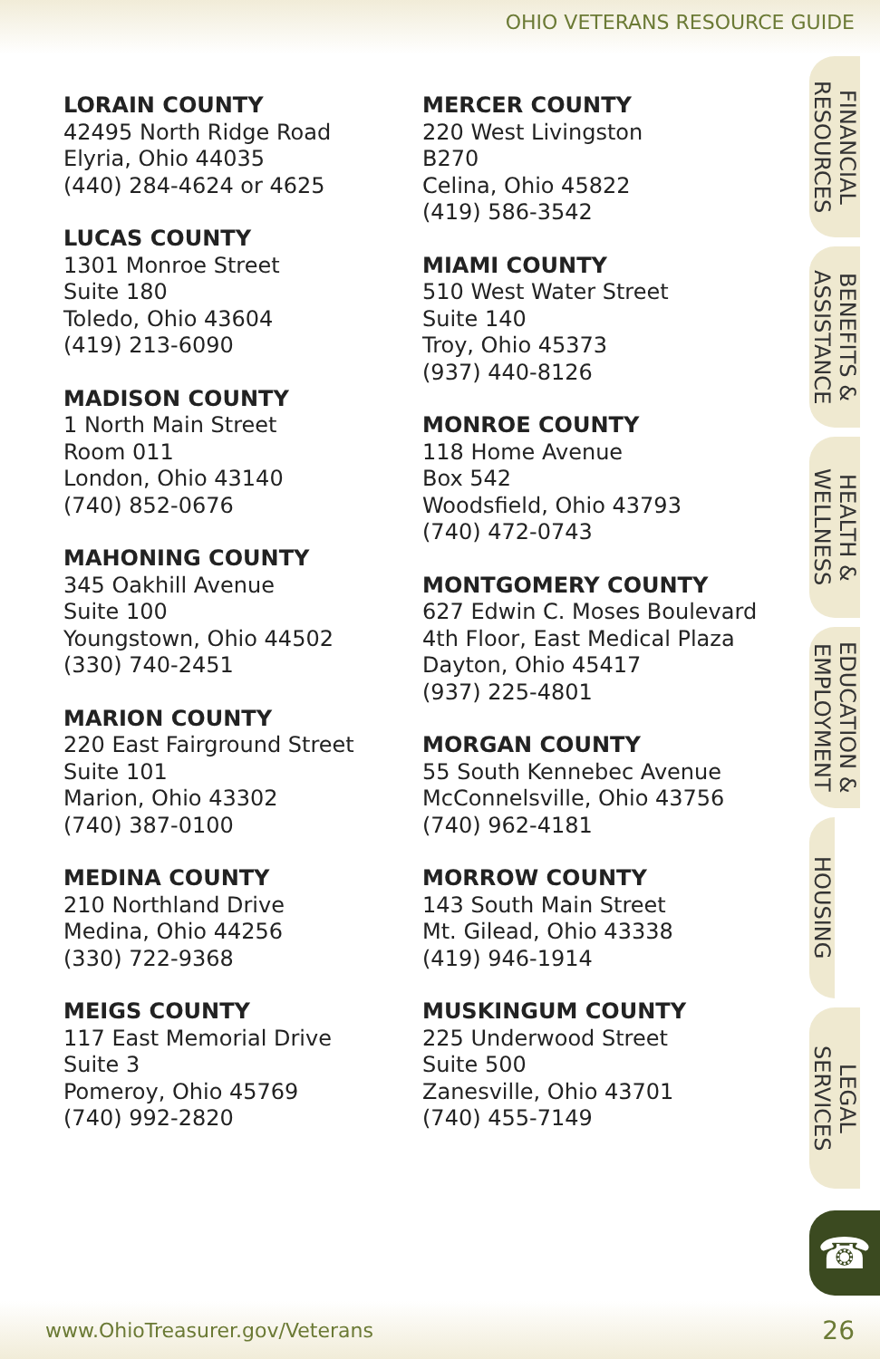OHIO VETERANS RESOURCE GUIDE
LORAIN COUNTY
42495 North Ridge Road
Elyria, Ohio 44035
(440) 284-4624 or 4625
LUCAS COUNTY
1301 Monroe Street
Suite 180
Toledo, Ohio 43604
(419) 213-6090
MADISON COUNTY
1 North Main Street
Room 011
London, Ohio 43140
(740) 852-0676
MAHONING COUNTY
345 Oakhill Avenue
Suite 100
Youngstown, Ohio 44502
(330) 740-2451
MARION COUNTY
220 East Fairground Street
Suite 101
Marion, Ohio 43302
(740) 387-0100
MEDINA COUNTY
210 Northland Drive
Medina, Ohio 44256
(330) 722-9368
MEIGS COUNTY
117 East Memorial Drive
Suite 3
Pomeroy, Ohio 45769
(740) 992-2820
MERCER COUNTY
220 West Livingston
B270
Celina, Ohio 45822
(419) 586-3542
MIAMI COUNTY
510 West Water Street
Suite 140
Troy, Ohio 45373
(937) 440-8126
MONROE COUNTY
118 Home Avenue
Box 542
Woodsfield, Ohio 43793
(740) 472-0743
MONTGOMERY COUNTY
627 Edwin C. Moses Boulevard
4th Floor, East Medical Plaza
Dayton, Ohio 45417
(937) 225-4801
MORGAN COUNTY
55 South Kennebec Avenue
McConnelsville, Ohio 43756
(740) 962-4181
MORROW COUNTY
143 South Main Street
Mt. Gilead, Ohio 43338
(419) 946-1914
MUSKINGUM COUNTY
225 Underwood Street
Suite 500
Zanesville, Ohio 43701
(740) 455-7149
FINANCIAL
RESOURCES
BENEFITS &
ASSISTANCE
HEALTH &
WELLNESS
EDUCATION &
EMPLOYMENT
HOUSING
LEGAL
SERVICES
☎
www.OhioTreasurer.gov/Veterans 26